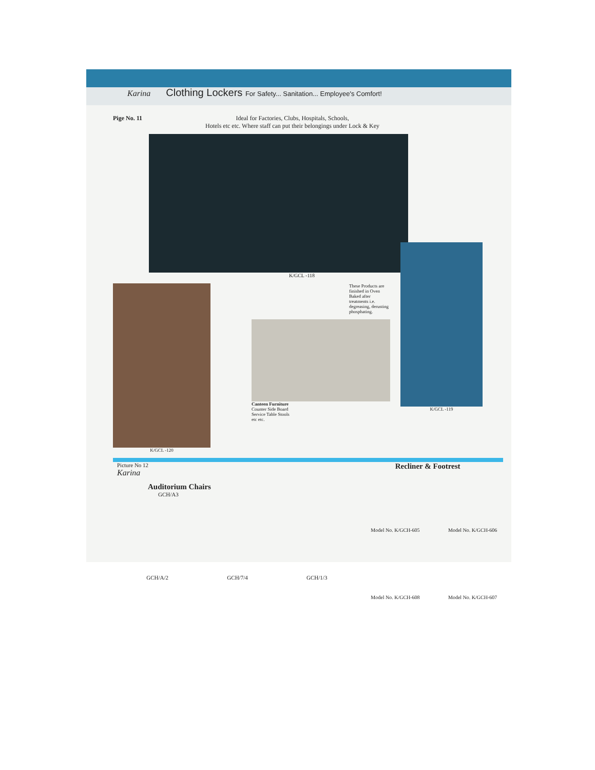Karina Clothing Lockers For Safety... Sanitation... Employee's Comfort!
Pige No. 11 Ideal for Factories, Clubs, Hospitals, Schools,
Hotels etc etc. Where staff can put their belongings under Lock & Key
K/GCL -118
K/GCL -120 These Products are finished in Oven Baked after treatments i.e. degreasing, derusting phosphating.
Canteen Furniture
Counter Side Board
Service Table Stools
etc etc.
K/GCL -119
Picture No 12
Karina
Auditorium Chairs
GCH/A3
GCH/A/2 GCH/7/4 GCH/1/3
Recliner & Footrest
Model No. K/GCH-605 Model No. K/GCH-606
Model No. K/GCH-608 Model No. K/GCH-607